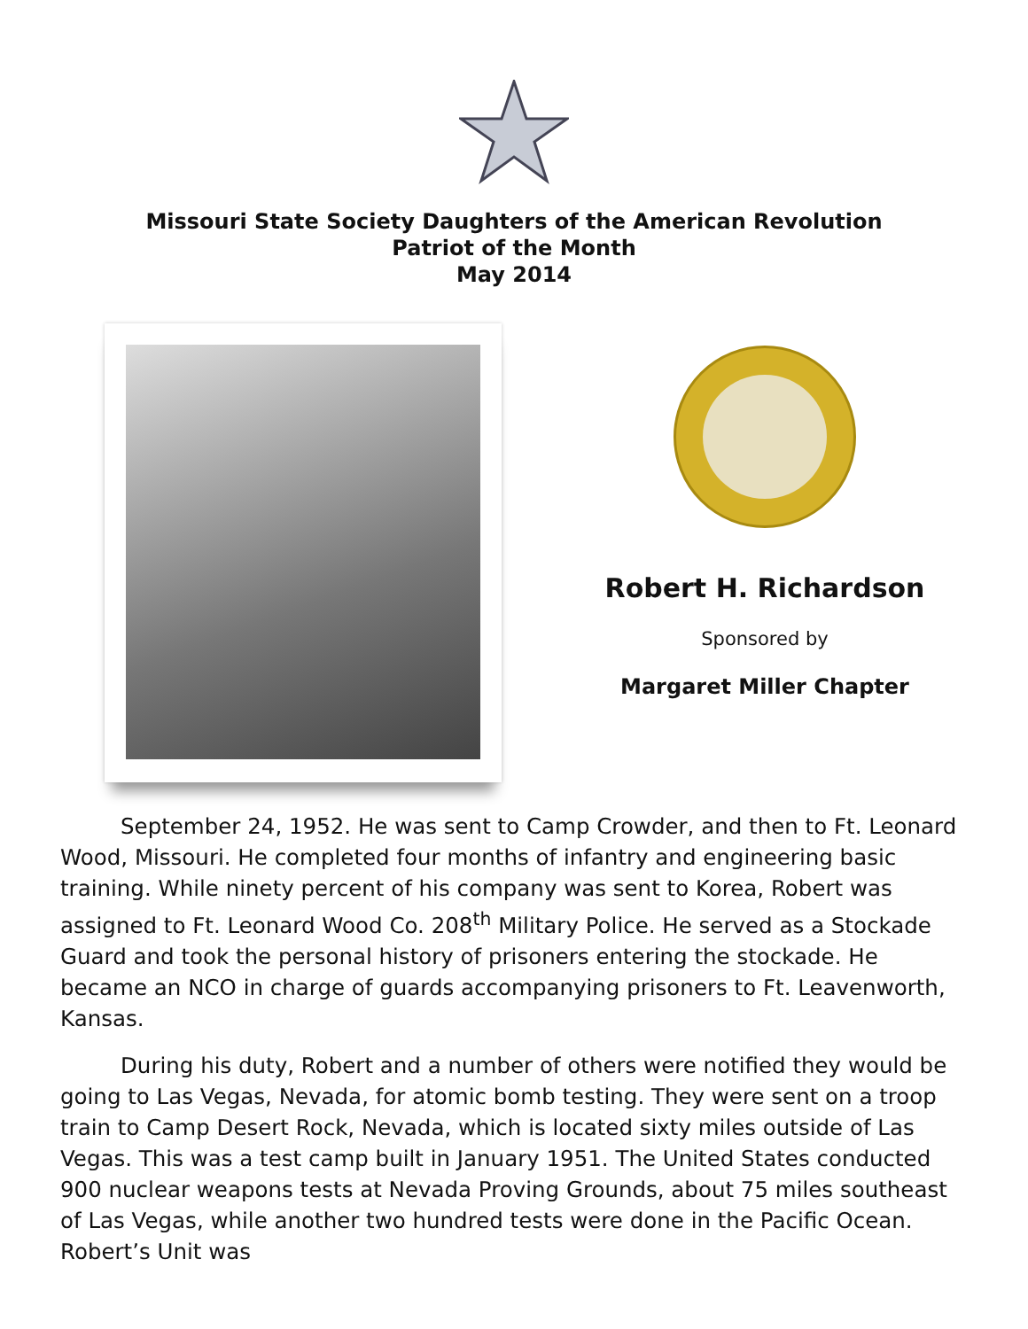Missouri State Society Daughters of the American Revolution
Patriot of the Month
May 2014
Robert H. Richardson
Sponsored by
Margaret Miller Chapter
September 24, 1952. He was sent to Camp Crowder, and then to Ft. Leonard Wood, Missouri. He completed four months of infantry and engineering basic training. While ninety percent of his company was sent to Korea, Robert was assigned to Ft. Leonard Wood Co. 208<sup>th</sup> Military Police. He served as a Stockade Guard and took the personal history of prisoners entering the stockade. He became an NCO in charge of guards accompanying prisoners to Ft. Leavenworth, Kansas.
During his duty, Robert and a number of others were notified they would be going to Las Vegas, Nevada, for atomic bomb testing. They were sent on a troop train to Camp Desert Rock, Nevada, which is located sixty miles outside of Las Vegas. This was a test camp built in January 1951. The United States conducted 900 nuclear weapons tests at Nevada Proving Grounds, about 75 miles southeast of Las Vegas, while another two hundred tests were done in the Pacific Ocean. Robert’s Unit was